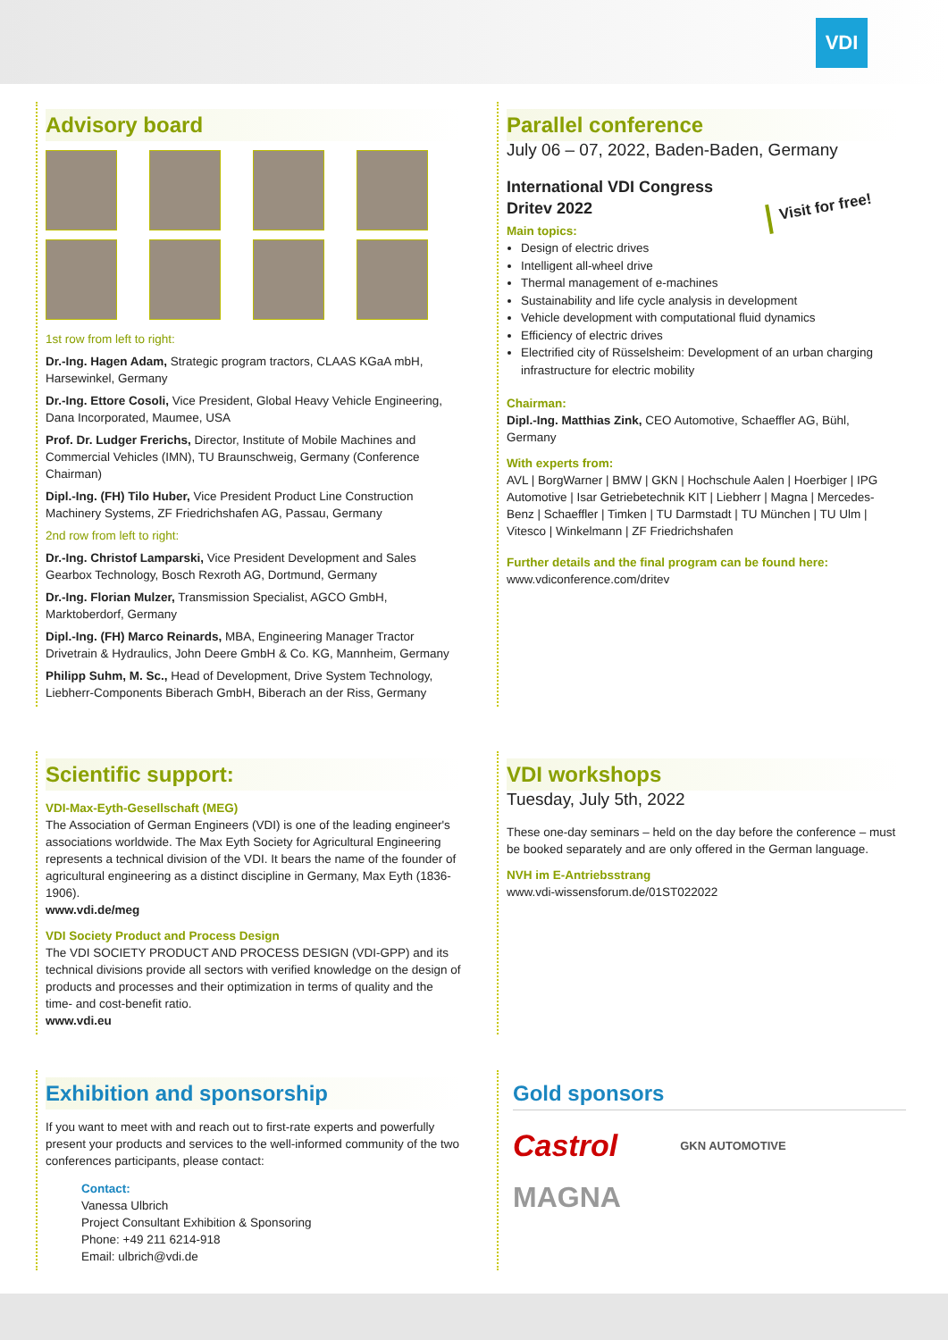VDI
Advisory board
1st row from left to right:
Dr.-Ing. Hagen Adam, Strategic program tractors, CLAAS KGaA mbH, Harsewinkel, Germany
Dr.-Ing. Ettore Cosoli, Vice President, Global Heavy Vehicle Engineering, Dana Incorporated, Maumee, USA
Prof. Dr. Ludger Frerichs, Director, Institute of Mobile Machines and Commercial Vehicles (IMN), TU Braunschweig, Germany (Conference Chairman)
Dipl.-Ing. (FH) Tilo Huber, Vice President Product Line Construction Machinery Systems, ZF Friedrichshafen AG, Passau, Germany
2nd row from left to right:
Dr.-Ing. Christof Lamparski, Vice President Development and Sales Gearbox Technology, Bosch Rexroth AG, Dortmund, Germany
Dr.-Ing. Florian Mulzer, Transmission Specialist, AGCO GmbH, Marktoberdorf, Germany
Dipl.-Ing. (FH) Marco Reinards, MBA, Engineering Manager Tractor Drivetrain & Hydraulics, John Deere GmbH & Co. KG, Mannheim, Germany
Philipp Suhm, M. Sc., Head of Development, Drive System Technology, Liebherr-Components Biberach GmbH, Biberach an der Riss, Germany
Parallel conference
July 06 – 07, 2022, Baden-Baden, Germany
International VDI Congress
Dritev 2022
Visit for free!
Main topics:
Design of electric drives
Intelligent all-wheel drive
Thermal management of e-machines
Sustainability and life cycle analysis in development
Vehicle development with computational fluid dynamics
Efficiency of electric drives
Electrified city of Rüsselsheim: Development of an urban charging infrastructure for electric mobility
Chairman:
Dipl.-Ing. Matthias Zink, CEO Automotive, Schaeffler AG, Bühl, Germany
With experts from:
AVL | BorgWarner | BMW | GKN | Hochschule Aalen | Hoerbiger | IPG Automotive | Isar Getriebetechnik KIT | Liebherr | Magna | Mercedes-Benz | Schaeffler | Timken | TU Darmstadt | TU München | TU Ulm | Vitesco | Winkelmann | ZF Friedrichshafen
Further details and the final program can be found here:
www.vdiconference.com/dritev
Scientific support:
VDI-Max-Eyth-Gesellschaft (MEG)
The Association of German Engineers (VDI) is one of the leading engineer's associations worldwide. The Max Eyth Society for Agricultural Engineering represents a technical division of the VDI. It bears the name of the founder of agricultural engineering as a distinct discipline in Germany, Max Eyth (1836-1906).
www.vdi.de/meg
VDI Society Product and Process Design
The VDI SOCIETY PRODUCT AND PROCESS DESIGN (VDI-GPP) and its technical divisions provide all sectors with verified knowledge on the design of products and processes and their optimization in terms of quality and the time- and cost-benefit ratio.
www.vdi.eu
VDI workshops
Tuesday, July 5th, 2022
These one-day seminars – held on the day before the conference – must be booked separately and are only offered in the German language.
NVH im E-Antriebsstrang
www.vdi-wissensforum.de/01ST022022
Exhibition and sponsorship
If you want to meet with and reach out to first-rate experts and powerfully present your products and services to the well-informed community of the two conferences participants, please contact:
Contact:
Vanessa Ulbrich
Project Consultant Exhibition & Sponsoring
Phone: +49 211 6214-918
Email: ulbrich@vdi.de
Gold sponsors
Castrol GKN AUTOMOTIVE
MAGNA